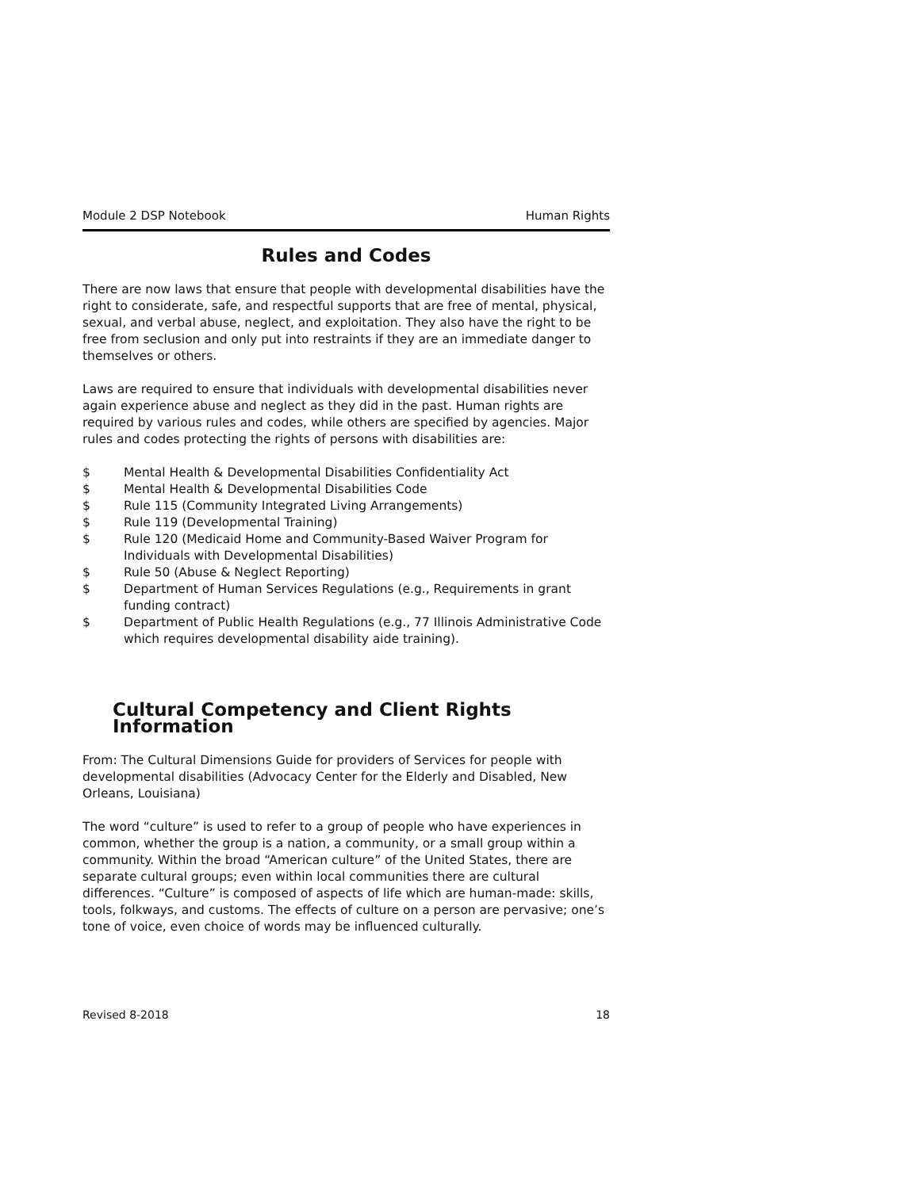Module 2 DSP Notebook Human Rights
Rules and Codes
There are now laws that ensure that people with developmental disabilities have the right to considerate, safe, and respectful supports that are free of mental, physical, sexual, and verbal abuse, neglect, and exploitation. They also have the right to be free from seclusion and only put into restraints if they are an immediate danger to themselves or others.
Laws are required to ensure that individuals with developmental disabilities never again experience abuse and neglect as they did in the past. Human rights are required by various rules and codes, while others are specified by agencies. Major rules and codes protecting the rights of persons with disabilities are:
$ Mental Health & Developmental Disabilities Confidentiality Act
$ Mental Health & Developmental Disabilities Code
$ Rule 115 (Community Integrated Living Arrangements)
$ Rule 119 (Developmental Training)
$ Rule 120 (Medicaid Home and Community-Based Waiver Program for Individuals with Developmental Disabilities)
$ Rule 50 (Abuse & Neglect Reporting)
$ Department of Human Services Regulations (e.g., Requirements in grant funding contract)
$ Department of Public Health Regulations (e.g., 77 Illinois Administrative Code which requires developmental disability aide training).
Cultural Competency and Client Rights Information
From: The Cultural Dimensions Guide for providers of Services for people with developmental disabilities (Advocacy Center for the Elderly and Disabled, New Orleans, Louisiana)
The word “culture” is used to refer to a group of people who have experiences in common, whether the group is a nation, a community, or a small group within a community. Within the broad “American culture” of the United States, there are separate cultural groups; even within local communities there are cultural differences. “Culture” is composed of aspects of life which are human-made: skills, tools, folkways, and customs. The effects of culture on a person are pervasive; one’s tone of voice, even choice of words may be influenced culturally.
Revised 8-2018 18